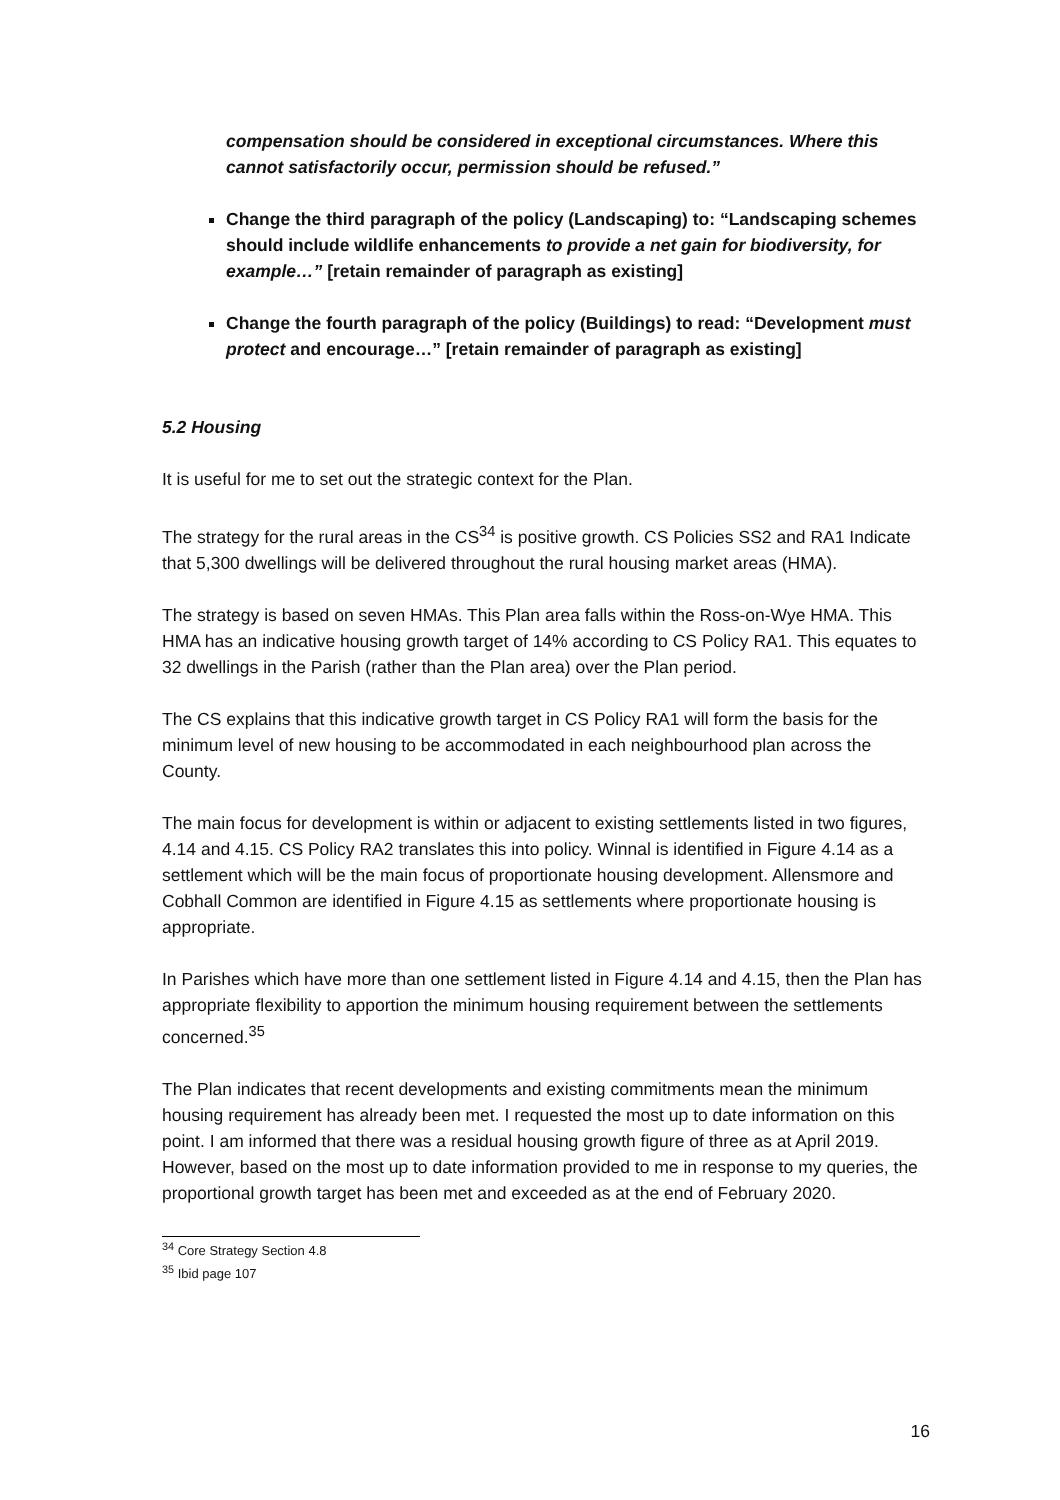compensation should be considered in exceptional circumstances. Where this cannot satisfactorily occur, permission should be refused.”
Change the third paragraph of the policy (Landscaping) to: “Landscaping schemes should include wildlife enhancements to provide a net gain for biodiversity, for example…” [retain remainder of paragraph as existing]
Change the fourth paragraph of the policy (Buildings) to read: “Development must protect and encourage…” [retain remainder of paragraph as existing]
5.2 Housing
It is useful for me to set out the strategic context for the Plan.
The strategy for the rural areas in the CS<sup>34</sup> is positive growth. CS Policies SS2 and RA1 Indicate that 5,300 dwellings will be delivered throughout the rural housing market areas (HMA).
The strategy is based on seven HMAs. This Plan area falls within the Ross-on-Wye HMA. This HMA has an indicative housing growth target of 14% according to CS Policy RA1. This equates to 32 dwellings in the Parish (rather than the Plan area) over the Plan period.
The CS explains that this indicative growth target in CS Policy RA1 will form the basis for the minimum level of new housing to be accommodated in each neighbourhood plan across the County.
The main focus for development is within or adjacent to existing settlements listed in two figures, 4.14 and 4.15. CS Policy RA2 translates this into policy. Winnal is identified in Figure 4.14 as a settlement which will be the main focus of proportionate housing development. Allensmore and Cobhall Common are identified in Figure 4.15 as settlements where proportionate housing is appropriate.
In Parishes which have more than one settlement listed in Figure 4.14 and 4.15, then the Plan has appropriate flexibility to apportion the minimum housing requirement between the settlements concerned.<sup>35</sup>
The Plan indicates that recent developments and existing commitments mean the minimum housing requirement has already been met. I requested the most up to date information on this point. I am informed that there was a residual housing growth figure of three as at April 2019. However, based on the most up to date information provided to me in response to my queries, the proportional growth target has been met and exceeded as at the end of February 2020.
<sup>34</sup> Core Strategy Section 4.8
<sup>35</sup> Ibid page 107
16